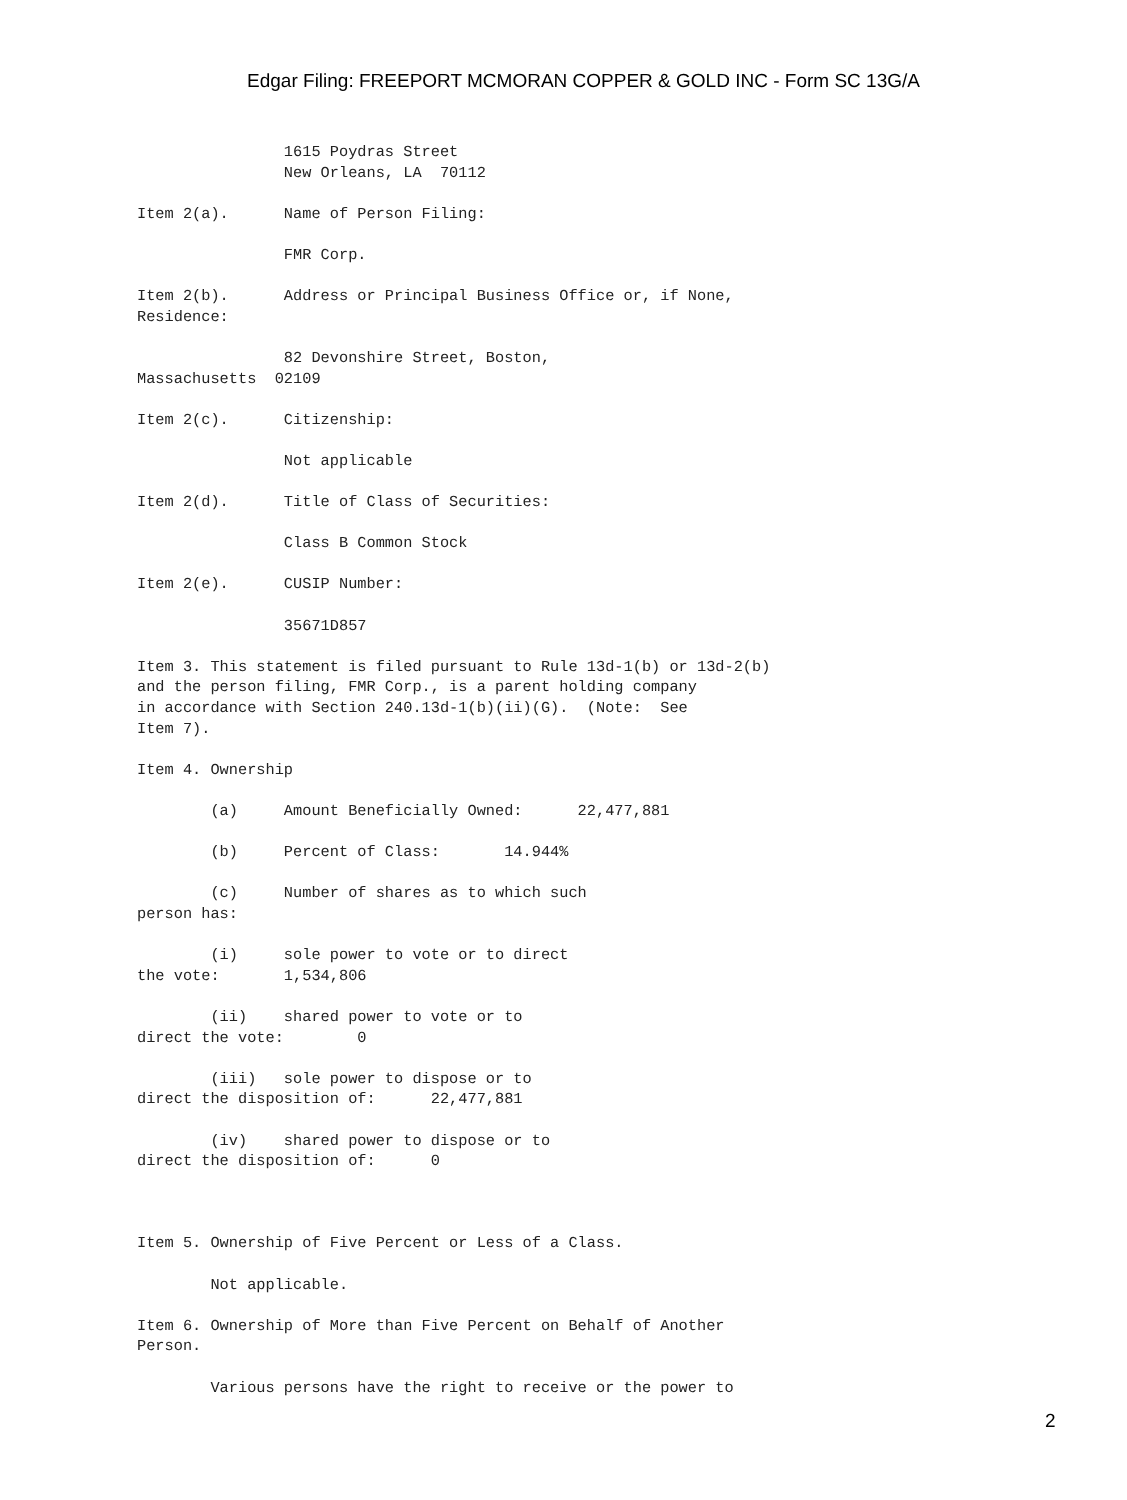Edgar Filing: FREEPORT MCMORAN COPPER & GOLD INC - Form SC 13G/A
                1615 Poydras Street
                New Orleans, LA  70112

Item 2(a).      Name of Person Filing:

                FMR Corp.

Item 2(b).      Address or Principal Business Office or, if None,
Residence:

                82 Devonshire Street, Boston,
Massachusetts  02109

Item 2(c).      Citizenship:

                Not applicable

Item 2(d).      Title of Class of Securities:

                Class B Common Stock

Item 2(e).      CUSIP Number:

                35671D857

Item 3. This statement is filed pursuant to Rule 13d-1(b) or 13d-2(b)
and the person filing, FMR Corp., is a parent holding company
in accordance with Section 240.13d-1(b)(ii)(G).  (Note:  See
Item 7).

Item 4. Ownership

        (a)     Amount Beneficially Owned:      22,477,881

        (b)     Percent of Class:       14.944%

        (c)     Number of shares as to which such
person has:

        (i)     sole power to vote or to direct
the vote:       1,534,806

        (ii)    shared power to vote or to
direct the vote:        0

        (iii)   sole power to dispose or to
direct the disposition of:      22,477,881

        (iv)    shared power to dispose or to
direct the disposition of:      0



Item 5. Ownership of Five Percent or Less of a Class.

        Not applicable.

Item 6. Ownership of More than Five Percent on Behalf of Another
Person.

        Various persons have the right to receive or the power to
2